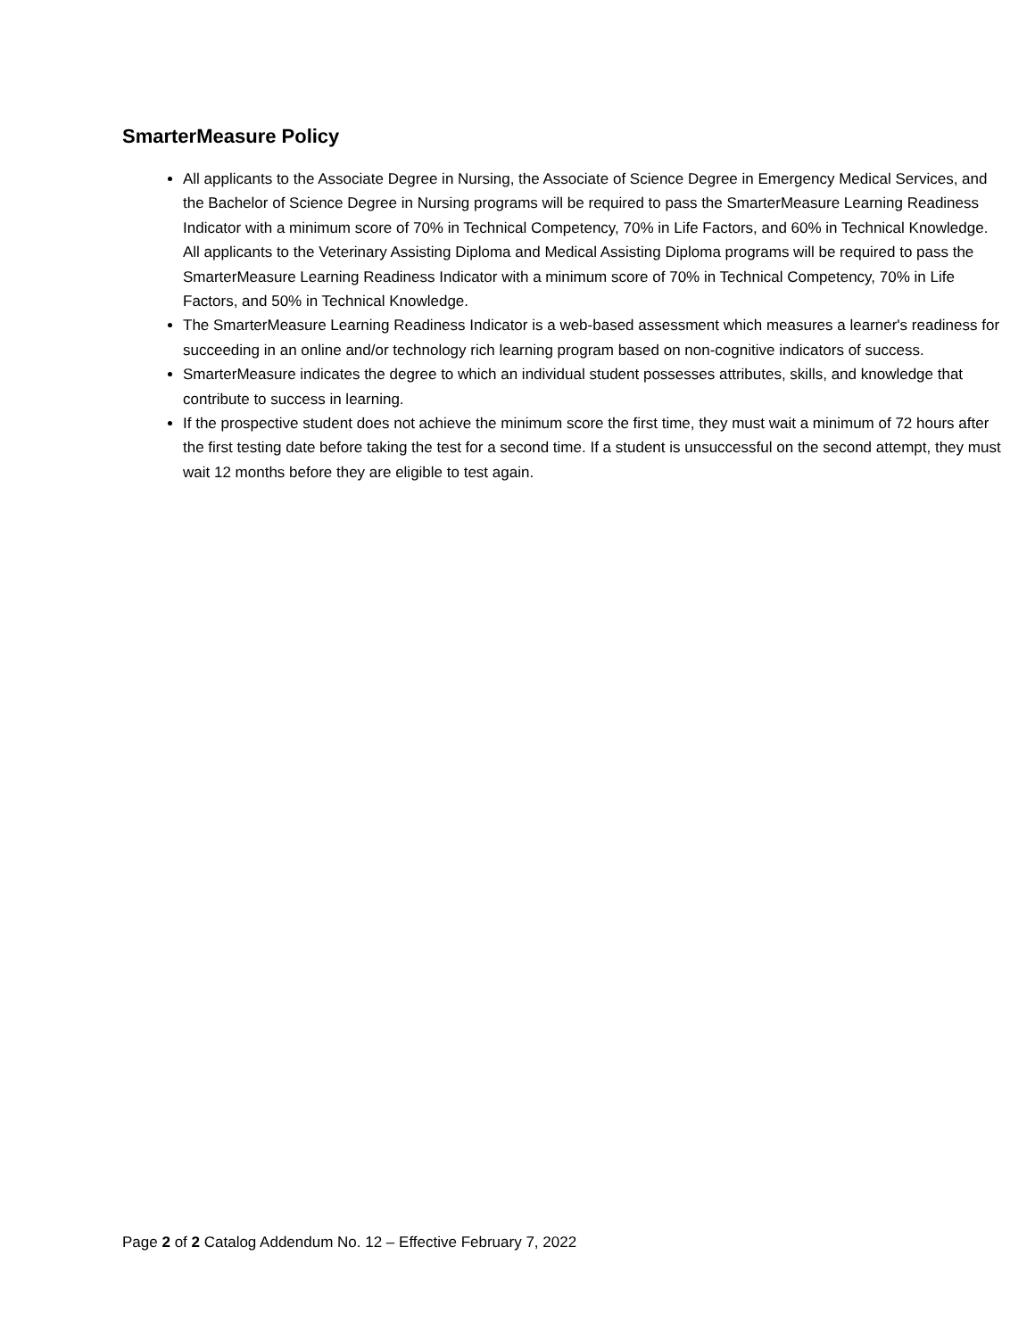SmarterMeasure Policy
All applicants to the Associate Degree in Nursing, the Associate of Science Degree in Emergency Medical Services, and the Bachelor of Science Degree in Nursing programs will be required to pass the SmarterMeasure Learning Readiness Indicator with a minimum score of 70% in Technical Competency, 70% in Life Factors, and 60% in Technical Knowledge. All applicants to the Veterinary Assisting Diploma and Medical Assisting Diploma programs will be required to pass the SmarterMeasure Learning Readiness Indicator with a minimum score of 70% in Technical Competency, 70% in Life Factors, and 50% in Technical Knowledge.
The SmarterMeasure Learning Readiness Indicator is a web-based assessment which measures a learner's readiness for succeeding in an online and/or technology rich learning program based on non-cognitive indicators of success.
SmarterMeasure indicates the degree to which an individual student possesses attributes, skills, and knowledge that contribute to success in learning.
If the prospective student does not achieve the minimum score the first time, they must wait a minimum of 72 hours after the first testing date before taking the test for a second time. If a student is unsuccessful on the second attempt, they must wait 12 months before they are eligible to test again.
Page 2 of 2 Catalog Addendum No. 12 – Effective February 7, 2022